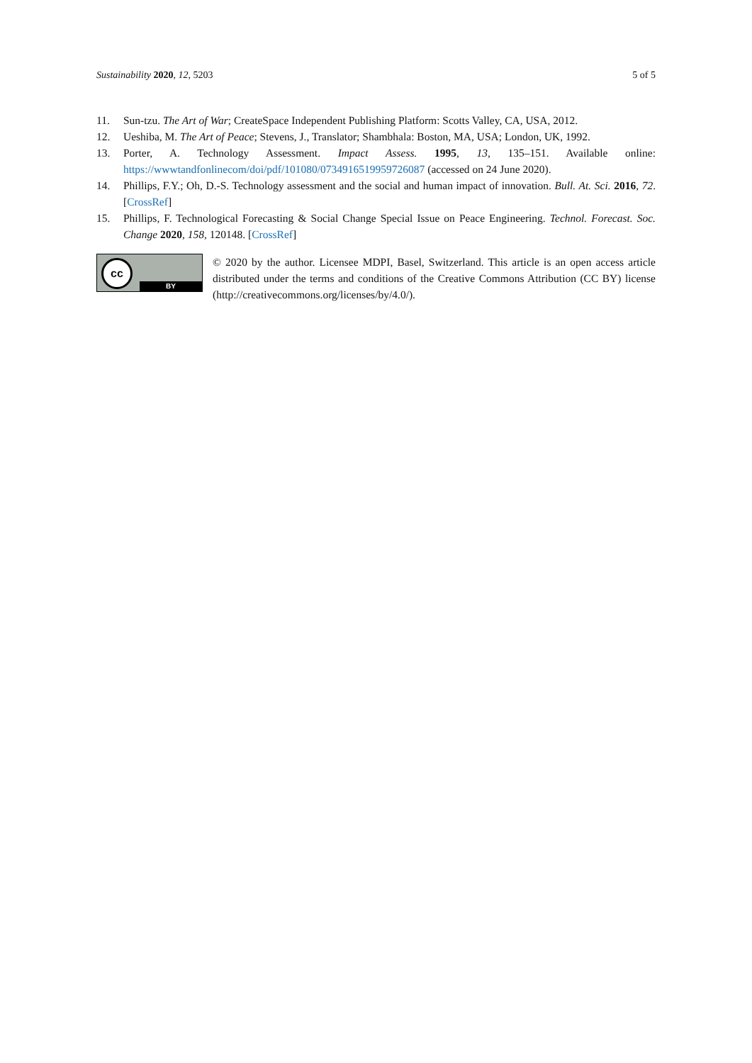Sustainability 2020, 12, 5203 5 of 5
11. Sun-tzu. The Art of War; CreateSpace Independent Publishing Platform: Scotts Valley, CA, USA, 2012.
12. Ueshiba, M. The Art of Peace; Stevens, J., Translator; Shambhala: Boston, MA, USA; London, UK, 1992.
13. Porter, A. Technology Assessment. Impact Assess. 1995, 13, 135–151. Available online: https://wwwtandfonlinecom/doi/pdf/101080/07349165199597260​87 (accessed on 24 June 2020).
14. Phillips, F.Y.; Oh, D.-S. Technology assessment and the social and human impact of innovation. Bull. At. Sci. 2016, 72. [CrossRef]
15. Phillips, F. Technological Forecasting & Social Change Special Issue on Peace Engineering. Technol. Forecast. Soc. Change 2020, 158, 120148. [CrossRef]
cc
BY
© 2020 by the author. Licensee MDPI, Basel, Switzerland. This article is an open access article distributed under the terms and conditions of the Creative Commons Attribution (CC BY) license (http://creativecommons.org/licenses/by/4.0/).